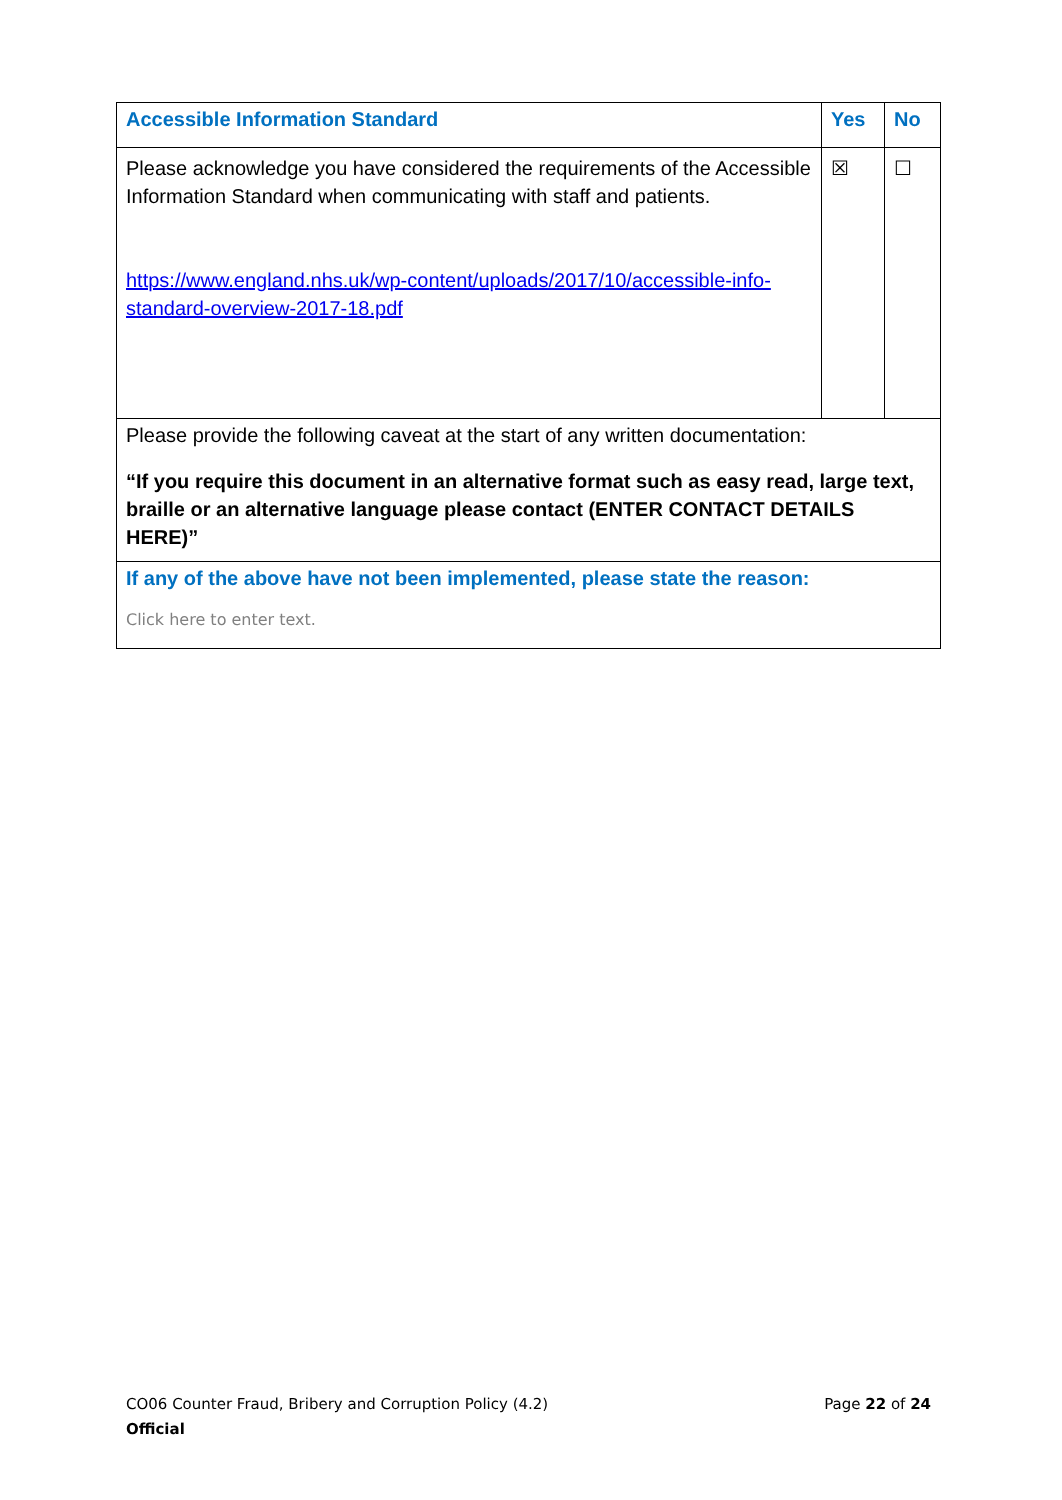| Accessible Information Standard | Yes | No |
| Please acknowledge you have considered the requirements of the Accessible Information Standard when communicating with staff and patients. https://www.england.nhs.uk/wp-content/uploads/2017/10/accessible-info-standard-overview-2017-18.pdf | ☒ | ☐ |
| Please provide the following caveat at the start of any written documentation: “If you require this document in an alternative format such as easy read, large text, braille or an alternative language please contact (ENTER CONTACT DETAILS HERE)” | | |
| If any of the above have not been implemented, please state the reason: Click here to enter text. | | |
CO06 Counter Fraud, Bribery and Corruption Policy (4.2) Page 22 of 24
Official